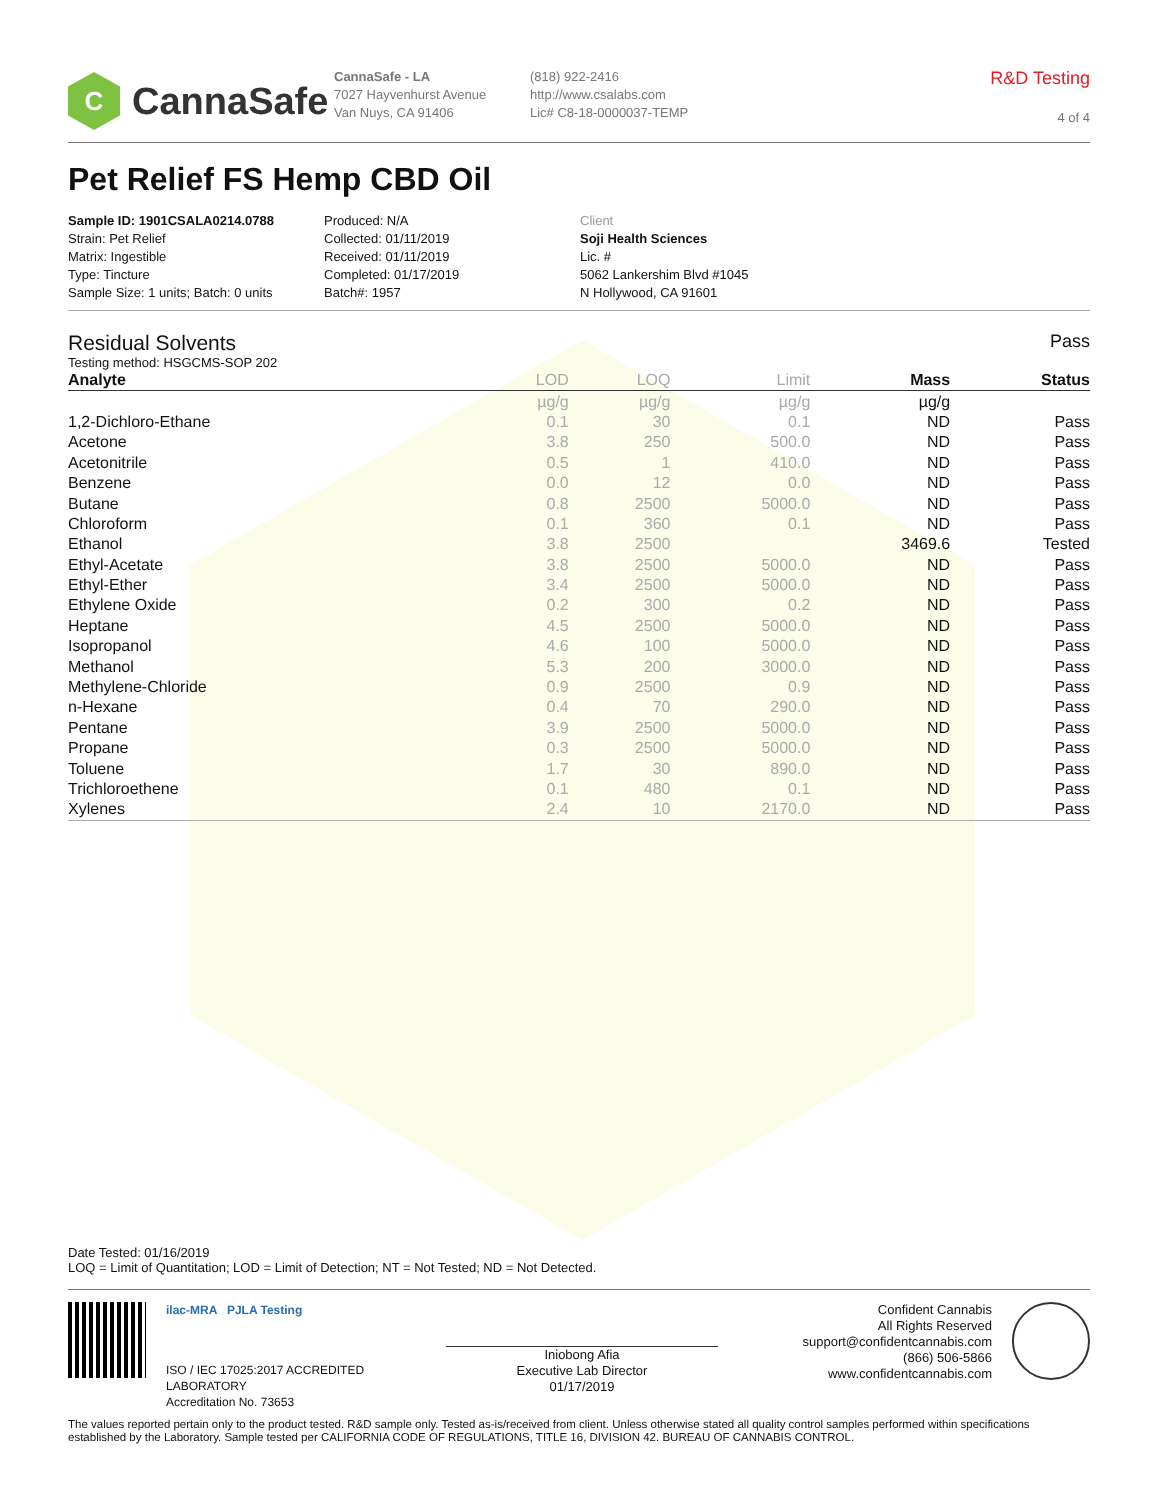C
CannaSafe
CannaSafe - LA
7027 Hayvenhurst Avenue
Van Nuys, CA 91406
(818) 922-2416
http://www.csalabs.com
Lic# C8-18-0000037-TEMP
R&D Testing
4 of 4
Pet Relief FS Hemp CBD Oil
Sample ID: 1901CSALA0214.0788
Strain: Pet Relief
Matrix: Ingestible
Type: Tincture
Sample Size: 1 units; Batch: 0 units
Produced: N/A
Collected: 01/11/2019
Received: 01/11/2019
Completed: 01/17/2019
Batch#: 1957
Client
Soji Health Sciences
Lic. #
5062 Lankershim Blvd #1045
N Hollywood, CA 91601
Residual Solvents
Testing method: HSGCMS-SOP 202
Pass
| Analyte | LOD | LOQ | Limit | Mass | Status |
| --- | --- | --- | --- | --- | --- |
| | µg/g | µg/g | µg/g | µg/g | |
| 1,2-Dichloro-Ethane | 0.1 | 30 | 0.1 | ND | Pass |
| Acetone | 3.8 | 250 | 500.0 | ND | Pass |
| Acetonitrile | 0.5 | 1 | 410.0 | ND | Pass |
| Benzene | 0.0 | 12 | 0.0 | ND | Pass |
| Butane | 0.8 | 2500 | 5000.0 | ND | Pass |
| Chloroform | 0.1 | 360 | 0.1 | ND | Pass |
| Ethanol | 3.8 | 2500 | | 3469.6 | Tested |
| Ethyl-Acetate | 3.8 | 2500 | 5000.0 | ND | Pass |
| Ethyl-Ether | 3.4 | 2500 | 5000.0 | ND | Pass |
| Ethylene Oxide | 0.2 | 300 | 0.2 | ND | Pass |
| Heptane | 4.5 | 2500 | 5000.0 | ND | Pass |
| Isopropanol | 4.6 | 100 | 5000.0 | ND | Pass |
| Methanol | 5.3 | 200 | 3000.0 | ND | Pass |
| Methylene-Chloride | 0.9 | 2500 | 0.9 | ND | Pass |
| n-Hexane | 0.4 | 70 | 290.0 | ND | Pass |
| Pentane | 3.9 | 2500 | 5000.0 | ND | Pass |
| Propane | 0.3 | 2500 | 5000.0 | ND | Pass |
| Toluene | 1.7 | 30 | 890.0 | ND | Pass |
| Trichloroethene | 0.1 | 480 | 0.1 | ND | Pass |
| Xylenes | 2.4 | 10 | 2170.0 | ND | Pass |
Date Tested: 01/16/2019
LOQ = Limit of Quantitation; LOD = Limit of Detection; NT = Not Tested; ND = Not Detected.
ilac-MRA PJLA Testing
ISO / IEC 17025:2017 ACCREDITED LABORATORY
Accreditation No. 73653
Iniobong Afia
Executive Lab Director
01/17/2019
Confident Cannabis
All Rights Reserved
support@confidentcannabis.com
(866) 506-5866
www.confidentcannabis.com
The values reported pertain only to the product tested. R&D sample only. Tested as-is/received from client. Unless otherwise stated all quality control samples performed within specifications established by the Laboratory. Sample tested per CALIFORNIA CODE OF REGULATIONS, TITLE 16, DIVISION 42. BUREAU OF CANNABIS CONTROL.